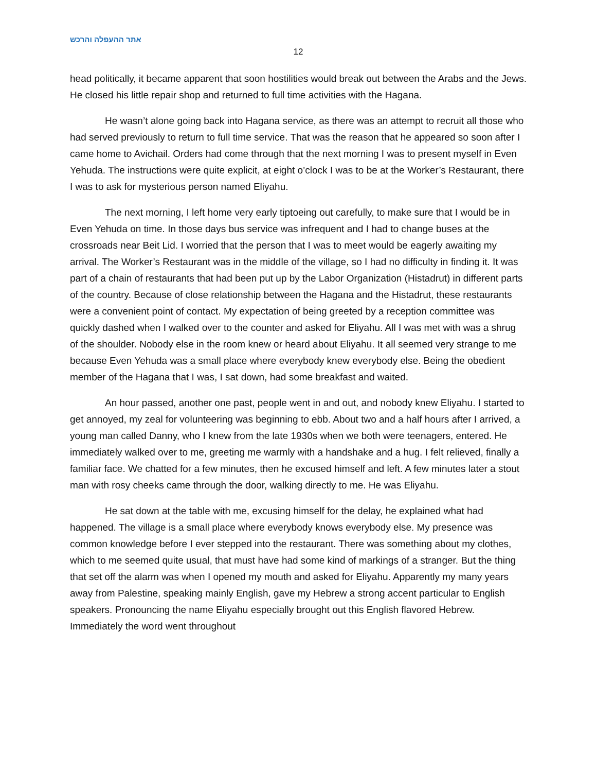אתר ההעפלה והרכש
12
head politically, it became apparent that soon hostilities would break out between the Arabs and the Jews. He closed his little repair shop and returned to full time activities with the Hagana.
He wasn’t alone going back into Hagana service, as there was an attempt to recruit all those who had served previously to return to full time service. That was the reason that he appeared so soon after I came home to Avichail. Orders had come through that the next morning I was to present myself in Even Yehuda. The instructions were quite explicit, at eight o’clock I was to be at the Worker’s Restaurant, there I was to ask for mysterious person named Eliyahu.
The next morning, I left home very early tiptoeing out carefully, to make sure that I would be in Even Yehuda on time. In those days bus service was infrequent and I had to change buses at the crossroads near Beit Lid. I worried that the person that I was to meet would be eagerly awaiting my arrival. The Worker’s Restaurant was in the middle of the village, so I had no difficulty in finding it. It was part of a chain of restaurants that had been put up by the Labor Organization (Histadrut) in different parts of the country. Because of close relationship between the Hagana and the Histadrut, these restaurants were a convenient point of contact. My expectation of being greeted by a reception committee was quickly dashed when I walked over to the counter and asked for Eliyahu. All I was met with was a shrug of the shoulder. Nobody else in the room knew or heard about Eliyahu. It all seemed very strange to me because Even Yehuda was a small place where everybody knew everybody else. Being the obedient member of the Hagana that I was, I sat down, had some breakfast and waited.
An hour passed, another one past, people went in and out, and nobody knew Eliyahu. I started to get annoyed, my zeal for volunteering was beginning to ebb. About two and a half hours after I arrived, a young man called Danny, who I knew from the late 1930s when we both were teenagers, entered. He immediately walked over to me, greeting me warmly with a handshake and a hug. I felt relieved, finally a familiar face. We chatted for a few minutes, then he excused himself and left. A few minutes later a stout man with rosy cheeks came through the door, walking directly to me. He was Eliyahu.
He sat down at the table with me, excusing himself for the delay, he explained what had happened. The village is a small place where everybody knows everybody else. My presence was common knowledge before I ever stepped into the restaurant. There was something about my clothes, which to me seemed quite usual, that must have had some kind of markings of a stranger. But the thing that set off the alarm was when I opened my mouth and asked for Eliyahu. Apparently my many years away from Palestine, speaking mainly English, gave my Hebrew a strong accent particular to English speakers. Pronouncing the name Eliyahu especially brought out this English flavored Hebrew. Immediately the word went throughout